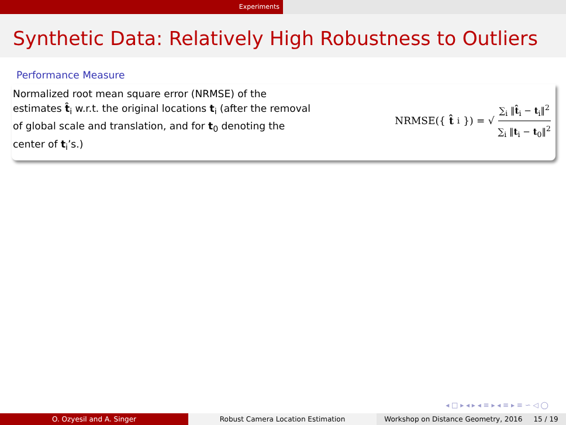Experiments
Synthetic Data: Relatively High Robustness to Outliers
Performance Measure
Normalized root mean square error (NRMSE) of the estimates t̂<sub>i</sub> w.r.t. the original locations t<sub>i</sub> (after the removal of global scale and translation, and for t<sub>0</sub> denoting the center of t<sub>i</sub>’s.)
NRMSE({ t̂<sub>i</sub>}) = √ ∑<sub>i</sub> ‖t̂<sub>i</sub> − t<sub>i</sub>‖<sup>2</sup> ∑<sub>i</sub> ‖t<sub>i</sub> − t<sub>0</sub>‖<sup>2</sup>
◂ □ ▸ ◂ ▸ ◂ ≡ ▸ ◂ ≡ ▸ ≡ ∽ ◁ ◯
O. Ozyesil and A. Singer Robust Camera Location Estimation Workshop on Distance Geometry, 2016 15 / 19